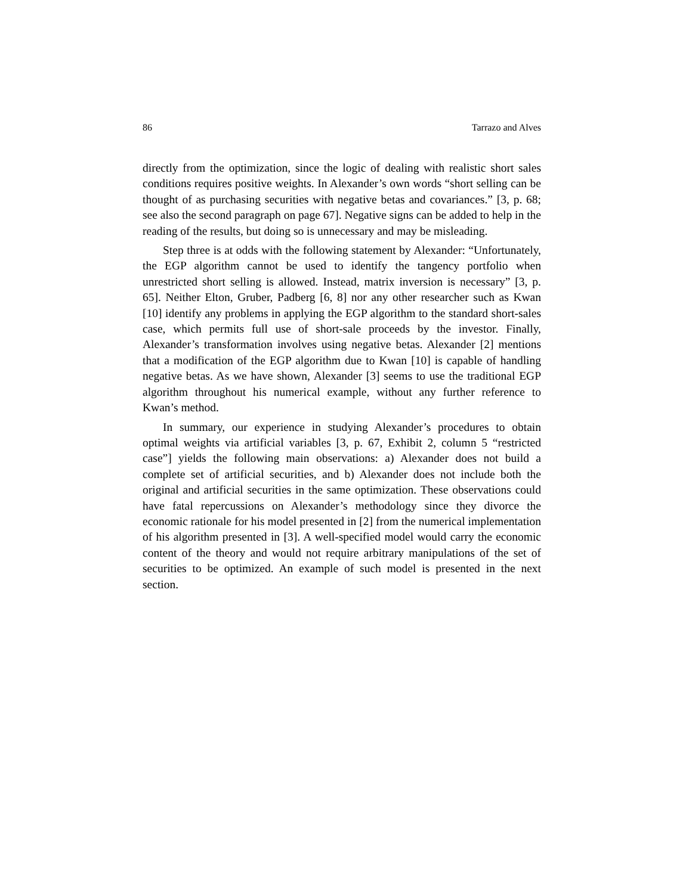86 Tarrazo and Alves
directly from the optimization, since the logic of dealing with realistic short sales conditions requires positive weights. In Alexander’s own words “short selling can be thought of as purchasing securities with negative betas and covariances.” [3, p. 68; see also the second paragraph on page 67]. Negative signs can be added to help in the reading of the results, but doing so is unnecessary and may be misleading.
Step three is at odds with the following statement by Alexander: “Unfortunately, the EGP algorithm cannot be used to identify the tangency portfolio when unrestricted short selling is allowed. Instead, matrix inversion is necessary” [3, p. 65]. Neither Elton, Gruber, Padberg [6, 8] nor any other researcher such as Kwan [10] identify any problems in applying the EGP algorithm to the standard short-sales case, which permits full use of short-sale proceeds by the investor. Finally, Alexander’s transformation involves using negative betas. Alexander [2] mentions that a modification of the EGP algorithm due to Kwan [10] is capable of handling negative betas. As we have shown, Alexander [3] seems to use the traditional EGP algorithm throughout his numerical example, without any further reference to Kwan’s method.
In summary, our experience in studying Alexander’s procedures to obtain optimal weights via artificial variables [3, p. 67, Exhibit 2, column 5 “restricted case”] yields the following main observations: a) Alexander does not build a complete set of artificial securities, and b) Alexander does not include both the original and artificial securities in the same optimization. These observations could have fatal repercussions on Alexander’s methodology since they divorce the economic rationale for his model presented in [2] from the numerical implementation of his algorithm presented in [3]. A well-specified model would carry the economic content of the theory and would not require arbitrary manipulations of the set of securities to be optimized. An example of such model is presented in the next section.